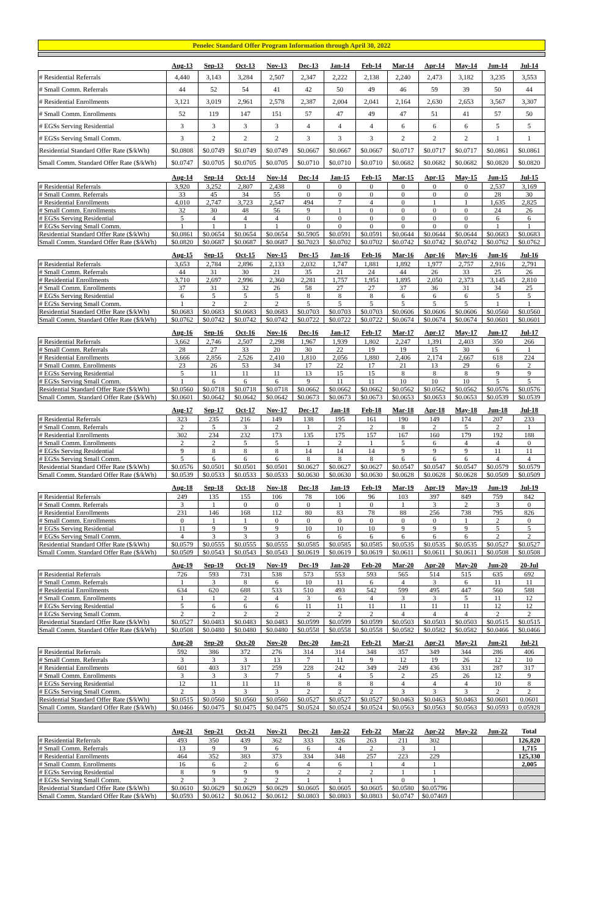Penelec Standard Offer Program Information through April 30, 2022
| | Aug-13 | Sep-13 | Oct-13 | Nov-13 | Dec-13 | Jan-14 | Feb-14 | Mar-14 | Apr-14 | May-14 | Jun-14 | Jul-14 |
| --- | --- | --- | --- | --- | --- | --- | --- | --- | --- | --- | --- | --- |
| # Residential Referrals | 4,440 | 3,143 | 3,284 | 2,507 | 2,347 | 2,222 | 2,138 | 2,240 | 2,473 | 3,182 | 3,235 | 3,553 |
| # Small Comm. Referrals | 44 | 52 | 54 | 41 | 42 | 50 | 49 | 46 | 59 | 39 | 50 | 44 |
| # Residential Enrollments | 3,121 | 3,019 | 2,961 | 2,578 | 2,387 | 2,004 | 2,041 | 2,164 | 2,630 | 2,653 | 3,567 | 3,307 |
| # Small Comm. Enrollments | 52 | 119 | 147 | 151 | 57 | 47 | 49 | 47 | 51 | 41 | 57 | 50 |
| # EGSs Serving Residential | 3 | 3 | 3 | 3 | 4 | 4 | 4 | 6 | 6 | 6 | 5 | 5 |
| # EGSs Serving Small Comm. | 3 | 2 | 2 | 2 | 3 | 3 | 3 | 2 | 2 | 2 | 1 | 1 |
| Residential Standard Offer Rate ($/kWh) | $0.0808 | $0.0749 | $0.0749 | $0.0749 | $0.0667 | $0.0667 | $0.0667 | $0.0717 | $0.0717 | $0.0717 | $0.0861 | $0.0861 |
| Small Comm. Standard Offer Rate ($/kWh) | $0.0747 | $0.0705 | $0.0705 | $0.0705 | $0.0710 | $0.0710 | $0.0710 | $0.0682 | $0.0682 | $0.0682 | $0.0820 | $0.0820 |
| | Aug-14 | Sep-14 | Oct-14 | Nov-14 | Dec-14 | Jan-15 | Feb-15 | Mar-15 | Apr-15 | May-15 | Jun-15 | Jul-15 |
| --- | --- | --- | --- | --- | --- | --- | --- | --- | --- | --- | --- | --- |
| # Residential Referrals | 3,920 | 3,252 | 2,807 | 2,438 | 0 | 0 | 0 | 0 | 0 | 0 | 2,537 | 3,169 |
| # Small Comm. Referrals | 33 | 45 | 34 | 55 | 0 | 0 | 0 | 0 | 0 | 0 | 28 | 30 |
| # Residential Enrollments | 4,010 | 2,747 | 3,723 | 2,547 | 494 | 7 | 4 | 0 | 1 | 1 | 1,635 | 2,825 |
| # Small Comm. Enrollments | 32 | 30 | 48 | 56 | 9 | 1 | 0 | 0 | 0 | 0 | 24 | 26 |
| # EGSs Serving Residential | 5 | 4 | 4 | 4 | 0 | 0 | 0 | 0 | 0 | 0 | 6 | 6 |
| # EGSs Serving Small Comm. | 1 | 1 | 1 | 1 | 0 | 0 | 0 | 0 | 0 | 0 | 1 | 1 |
| Residential Standard Offer Rate ($/kWh) | $0.0861 | $0.0654 | $0.0654 | $0.0654 | $0.5905 | $0.0591 | $0.0591 | $0.0644 | $0.0644 | $0.0644 | $0.0683 | $0.0683 |
| Small Comm. Standard Offer Rate ($/kWh) | $0.0820 | $0.0687 | $0.0687 | $0.0687 | $0.7023 | $0.0702 | $0.0702 | $0.0742 | $0.0742 | $0.0742 | $0.0762 | $0.0762 |
| | Aug-15 | Sep-15 | Oct-15 | Nov-15 | Dec-15 | Jan-16 | Feb-16 | Mar-16 | Apr-16 | May-16 | Jun-16 | Jul-16 |
| --- | --- | --- | --- | --- | --- | --- | --- | --- | --- | --- | --- | --- |
| # Residential Referrals | 3,653 | 2,784 | 2,896 | 2,133 | 2,032 | 1,747 | 1,881 | 1,892 | 1,977 | 2,757 | 2,916 | 2,791 |
| # Small Comm. Referrals | 44 | 31 | 30 | 21 | 35 | 21 | 24 | 44 | 26 | 33 | 25 | 26 |
| # Residential Enrollments | 3,710 | 2,697 | 2,996 | 2,360 | 2,281 | 1,757 | 1,951 | 1,895 | 2,050 | 2,373 | 3,145 | 2,810 |
| # Small Comm. Enrollments | 37 | 31 | 32 | 26 | 58 | 27 | 27 | 37 | 36 | 31 | 34 | 25 |
| # EGSs Serving Residential | 6 | 5 | 5 | 5 | 8 | 8 | 8 | 6 | 6 | 6 | 5 | 5 |
| # EGSs Serving Small Comm. | 1 | 2 | 2 | 2 | 5 | 5 | 5 | 5 | 5 | 5 | 1 | 1 |
| Residential Standard Offer Rate ($/kWh) | $0.0683 | $0.0683 | $0.0683 | $0.0683 | $0.0703 | $0.0703 | $0.0703 | $0.0606 | $0.0606 | $0.0606 | $0.0560 | $0.0560 |
| Small Comm. Standard Offer Rate ($/kWh) | $0.0762 | $0.0742 | $0.0742 | $0.0742 | $0.0722 | $0.0722 | $0.0722 | $0.0674 | $0.0674 | $0.0674 | $0.0601 | $0.0601 |
| | Aug-16 | Sep-16 | Oct-16 | Nov-16 | Dec-16 | Jan-17 | Feb-17 | Mar-17 | Apr-17 | May-17 | Jun-17 | Jul-17 |
| --- | --- | --- | --- | --- | --- | --- | --- | --- | --- | --- | --- | --- |
| # Residential Referrals | 3,662 | 2,746 | 2,507 | 2,298 | 1,967 | 1,939 | 1,802 | 2,247 | 1,391 | 2,403 | 350 | 266 |
| # Small Comm. Referrals | 28 | 27 | 33 | 20 | 30 | 22 | 19 | 19 | 15 | 30 | 6 | 1 |
| # Residential Enrollments | 3,666 | 2,856 | 2,526 | 2,410 | 1,810 | 2,056 | 1,880 | 2,406 | 2,174 | 2,667 | 618 | 224 |
| # Small Comm. Enrollments | 23 | 26 | 53 | 34 | 17 | 22 | 17 | 21 | 13 | 29 | 6 | 2 |
| # EGSs Serving Residential | 5 | 11 | 11 | 11 | 13 | 15 | 15 | 8 | 8 | 8 | 9 | 9 |
| # EGSs Serving Small Comm. | 1 | 6 | 6 | 6 | 9 | 11 | 11 | 10 | 10 | 10 | 5 | 5 |
| Residential Standard Offer Rate ($/kWh) | $0.0560 | $0.0718 | $0.0718 | $0.0718 | $0.0662 | $0.0662 | $0.0662 | $0.0562 | $0.0562 | $0.0562 | $0.0576 | $0.0576 |
| Small Comm. Standard Offer Rate ($/kWh) | $0.0601 | $0.0642 | $0.0642 | $0.0642 | $0.0673 | $0.0673 | $0.0673 | $0.0653 | $0.0653 | $0.0653 | $0.0539 | $0.0539 |
| | Aug-17 | Sep-17 | Oct-17 | Nov-17 | Dec-17 | Jan-18 | Feb-18 | Mar-18 | Apr-18 | May-18 | Jun-18 | Jul-18 |
| --- | --- | --- | --- | --- | --- | --- | --- | --- | --- | --- | --- | --- |
| # Residential Referrals | 323 | 235 | 216 | 149 | 138 | 195 | 161 | 190 | 149 | 174 | 207 | 233 |
| # Small Comm. Referrals | 2 | 5 | 3 | 2 | 1 | 2 | 2 | 8 | 2 | 5 | 2 | 1 |
| # Residential Enrollments | 302 | 234 | 232 | 173 | 135 | 175 | 157 | 167 | 160 | 179 | 192 | 188 |
| # Small Comm. Enrollments | 2 | 2 | 5 | 5 | 1 | 2 | 1 | 5 | 6 | 4 | 4 | 0 |
| # EGSs Serving Residential | 9 | 8 | 8 | 8 | 14 | 14 | 14 | 9 | 9 | 9 | 11 | 11 |
| # EGSs Serving Small Comm. | 5 | 6 | 6 | 6 | 8 | 8 | 8 | 6 | 6 | 6 | 4 | 4 |
| Residential Standard Offer Rate ($/kWh) | $0.0576 | $0.0501 | $0.0501 | $0.0501 | $0.0627 | $0.0627 | $0.0627 | $0.0547 | $0.0547 | $0.0547 | $0.0579 | $0.0579 |
| Small Comm. Standard Offer Rate ($/kWh) | $0.0539 | $0.0533 | $0.0533 | $0.0533 | $0.0630 | $0.0630 | $0.0630 | $0.0628 | $0.0628 | $0.0628 | $0.0509 | $0.0509 |
| | Aug-18 | Sep-18 | Oct-18 | Nov-18 | Dec-18 | Jan-19 | Feb-19 | Mar-19 | Apr-19 | May-19 | Jun-19 | Jul-19 |
| --- | --- | --- | --- | --- | --- | --- | --- | --- | --- | --- | --- | --- |
| # Residential Referrals | 249 | 135 | 155 | 106 | 78 | 106 | 96 | 103 | 397 | 849 | 759 | 842 |
| # Small Comm. Referrals | 3 | 1 | 0 | 0 | 0 | 1 | 0 | 1 | 3 | 2 | 3 | 0 |
| # Residential Enrollments | 231 | 146 | 168 | 112 | 80 | 83 | 78 | 88 | 256 | 738 | 795 | 826 |
| # Small Comm. Enrollments | 0 | 1 | 1 | 0 | 0 | 0 | 0 | 0 | 0 | 1 | 2 | 0 |
| # EGSs Serving Residential | 11 | 9 | 9 | 9 | 10 | 10 | 10 | 9 | 9 | 9 | 5 | 5 |
| # EGSs Serving Small Comm. | 4 | 3 | 3 | 3 | 6 | 6 | 6 | 6 | 6 | 6 | 2 | 2 |
| Residential Standard Offer Rate ($/kWh) | $0.0579 | $0.0555 | $0.0555 | $0.0555 | $0.0585 | $0.0585 | $0.0585 | $0.0535 | $0.0535 | $0.0535 | $0.0527 | $0.0527 |
| Small Comm. Standard Offer Rate ($/kWh) | $0.0509 | $0.0543 | $0.0543 | $0.0543 | $0.0619 | $0.0619 | $0.0619 | $0.0611 | $0.0611 | $0.0611 | $0.0508 | $0.0508 |
| | Aug-19 | Sep-19 | Oct-19 | Nov-19 | Dec-19 | Jan-20 | Feb-20 | Mar-20 | Apr-20 | May-20 | Jun-20 | 20-Jul |
| --- | --- | --- | --- | --- | --- | --- | --- | --- | --- | --- | --- | --- |
| # Residential Referrals | 726 | 593 | 731 | 538 | 573 | 553 | 593 | 565 | 514 | 515 | 635 | 692 |
| # Small Comm. Referrals | 1 | 3 | 8 | 6 | 10 | 11 | 6 | 4 | 3 | 6 | 11 | 11 |
| # Residential Enrollments | 634 | 620 | 688 | 533 | 510 | 493 | 542 | 599 | 495 | 447 | 560 | 588 |
| # Small Comm. Enrollments | 1 | 1 | 2 | 4 | 3 | 6 | 4 | 3 | 3 | 5 | 11 | 12 |
| # EGSs Serving Residential | 5 | 6 | 6 | 6 | 11 | 11 | 11 | 11 | 11 | 11 | 12 | 12 |
| # EGSs Serving Small Comm. | 2 | 2 | 2 | 2 | 2 | 2 | 2 | 4 | 4 | 4 | 2 | 2 |
| Residential Standard Offer Rate ($/kWh) | $0.0527 | $0.0483 | $0.0483 | $0.0483 | $0.0599 | $0.0599 | $0.0599 | $0.0503 | $0.0503 | $0.0503 | $0.0515 | $0.0515 |
| Small Comm. Standard Offer Rate ($/kWh) | $0.0508 | $0.0480 | $0.0480 | $0.0480 | $0.0558 | $0.0558 | $0.0558 | $0.0582 | $0.0582 | $0.0582 | $0.0466 | $0.0466 |
| | Aug-20 | Sep-20 | Oct-20 | Nov-20 | Dec-20 | Jan-21 | Feb-21 | Mar-21 | Apr-21 | May-21 | Jun-21 | Jul-21 |
| --- | --- | --- | --- | --- | --- | --- | --- | --- | --- | --- | --- | --- |
| # Residential Referrals | 592 | 386 | 372 | 276 | 314 | 314 | 348 | 357 | 349 | 344 | 286 | 406 |
| # Small Comm. Referrals | 3 | 3 | 3 | 13 | 7 | 11 | 9 | 12 | 19 | 26 | 12 | 10 |
| # Residential Enrollments | 601 | 403 | 317 | 259 | 228 | 242 | 349 | 249 | 436 | 331 | 287 | 317 |
| # Small Comm. Enrollments | 3 | 3 | 3 | 7 | 5 | 4 | 5 | 2 | 25 | 26 | 12 | 9 |
| # EGSs Serving Residential | 12 | 11 | 11 | 11 | 8 | 8 | 8 | 4 | 4 | 4 | 10 | 8 |
| # EGSs Serving Small Comm. | 2 | 3 | 3 | 3 | 2 | 2 | 2 | 3 | 3 | 3 | 2 | 2 |
| Residential Standard Offer Rate ($/kWh) | $0.0515 | $0.0560 | $0.0560 | $0.0560 | $0.0527 | $0.0527 | $0.0527 | $0.0463 | $0.0463 | $0.0463 | $0.0601 | 0.0601 |
| Small Comm. Standard Offer Rate ($/kWh) | $0.0466 | $0.0475 | $0.0475 | $0.0475 | $0.0524 | $0.0524 | $0.0524 | $0.0563 | $0.0563 | $0.0563 | $0.0593 | 0.05928 |
| | Aug-21 | Sep-21 | Oct-21 | Nov-21 | Dec-21 | Jan-22 | Feb-22 | Mar-22 | Apr-22 | May-22 | Jun-22 | Total |
| --- | --- | --- | --- | --- | --- | --- | --- | --- | --- | --- | --- | --- |
| # Residential Referrals | 493 | 350 | 439 | 362 | 333 | 326 | 263 | 211 | 302 | | | 126,820 |
| # Small Comm. Referrals | 13 | 9 | 9 | 6 | 6 | 4 | 2 | 3 | 1 | | | 1,715 |
| # Residential Enrollments | 464 | 352 | 383 | 373 | 334 | 348 | 257 | 223 | 229 | | | 125,330 |
| # Small Comm. Enrollments | 16 | 6 | 2 | 6 | 4 | 6 | 1 | 4 | 1 | | | 2,005 |
| # EGSs Serving Residential | 8 | 9 | 9 | 9 | 2 | 2 | 2 | 1 | 1 | | | |
| # EGSs Serving Small Comm. | 2 | 3 | 2 | 2 | 1 | 1 | 1 | 0 | 1 | | | |
| Residential Standard Offer Rate ($/kWh) | $0.0610 | $0.0629 | $0.0629 | $0.0629 | $0.0605 | $0.0605 | $0.0605 | $0.0580 | $0.05796 | | | |
| Small Comm. Standard Offer Rate ($/kWh) | $0.0593 | $0.0612 | $0.0612 | $0.0612 | $0.0803 | $0.0803 | $0.0803 | $0.0747 | $0.07469 | | | |